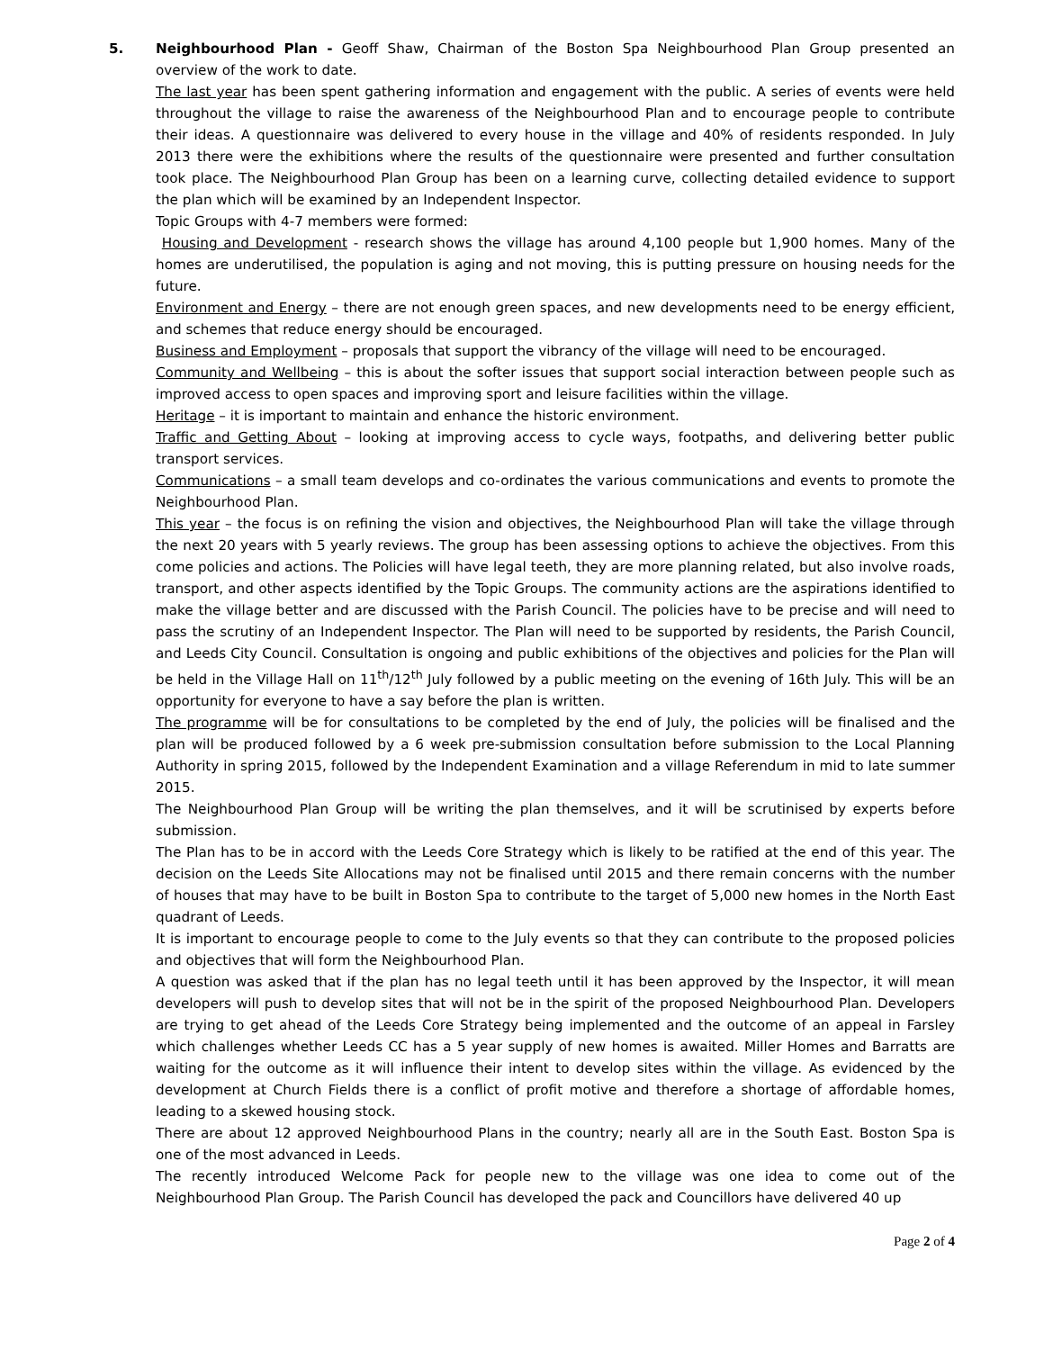5.
Neighbourhood Plan - Geoff Shaw, Chairman of the Boston Spa Neighbourhood Plan Group presented an overview of the work to date.
The last year has been spent gathering information and engagement with the public. A series of events were held throughout the village to raise the awareness of the Neighbourhood Plan and to encourage people to contribute their ideas. A questionnaire was delivered to every house in the village and 40% of residents responded. In July 2013 there were the exhibitions where the results of the questionnaire were presented and further consultation took place. The Neighbourhood Plan Group has been on a learning curve, collecting detailed evidence to support the plan which will be examined by an Independent Inspector.
Topic Groups with 4-7 members were formed:
Housing and Development - research shows the village has around 4,100 people but 1,900 homes. Many of the homes are underutilised, the population is aging and not moving, this is putting pressure on housing needs for the future.
Environment and Energy – there are not enough green spaces, and new developments need to be energy efficient, and schemes that reduce energy should be encouraged.
Business and Employment – proposals that support the vibrancy of the village will need to be encouraged.
Community and Wellbeing – this is about the softer issues that support social interaction between people such as improved access to open spaces and improving sport and leisure facilities within the village.
Heritage – it is important to maintain and enhance the historic environment.
Traffic and Getting About – looking at improving access to cycle ways, footpaths, and delivering better public transport services.
Communications – a small team develops and co-ordinates the various communications and events to promote the Neighbourhood Plan.
This year – the focus is on refining the vision and objectives, the Neighbourhood Plan will take the village through the next 20 years with 5 yearly reviews. The group has been assessing options to achieve the objectives. From this come policies and actions. The Policies will have legal teeth, they are more planning related, but also involve roads, transport, and other aspects identified by the Topic Groups. The community actions are the aspirations identified to make the village better and are discussed with the Parish Council. The policies have to be precise and will need to pass the scrutiny of an Independent Inspector. The Plan will need to be supported by residents, the Parish Council, and Leeds City Council. Consultation is ongoing and public exhibitions of the objectives and policies for the Plan will be held in the Village Hall on 11<sup>th</sup>/12<sup>th</sup> July followed by a public meeting on the evening of 16th July. This will be an opportunity for everyone to have a say before the plan is written.
The programme will be for consultations to be completed by the end of July, the policies will be finalised and the plan will be produced followed by a 6 week pre-submission consultation before submission to the Local Planning Authority in spring 2015, followed by the Independent Examination and a village Referendum in mid to late summer 2015.
The Neighbourhood Plan Group will be writing the plan themselves, and it will be scrutinised by experts before submission.
The Plan has to be in accord with the Leeds Core Strategy which is likely to be ratified at the end of this year. The decision on the Leeds Site Allocations may not be finalised until 2015 and there remain concerns with the number of houses that may have to be built in Boston Spa to contribute to the target of 5,000 new homes in the North East quadrant of Leeds.
It is important to encourage people to come to the July events so that they can contribute to the proposed policies and objectives that will form the Neighbourhood Plan.
A question was asked that if the plan has no legal teeth until it has been approved by the Inspector, it will mean developers will push to develop sites that will not be in the spirit of the proposed Neighbourhood Plan. Developers are trying to get ahead of the Leeds Core Strategy being implemented and the outcome of an appeal in Farsley which challenges whether Leeds CC has a 5 year supply of new homes is awaited. Miller Homes and Barratts are waiting for the outcome as it will influence their intent to develop sites within the village. As evidenced by the development at Church Fields there is a conflict of profit motive and therefore a shortage of affordable homes, leading to a skewed housing stock.
There are about 12 approved Neighbourhood Plans in the country; nearly all are in the South East. Boston Spa is one of the most advanced in Leeds.
The recently introduced Welcome Pack for people new to the village was one idea to come out of the Neighbourhood Plan Group. The Parish Council has developed the pack and Councillors have delivered 40 up
Page 2 of 4